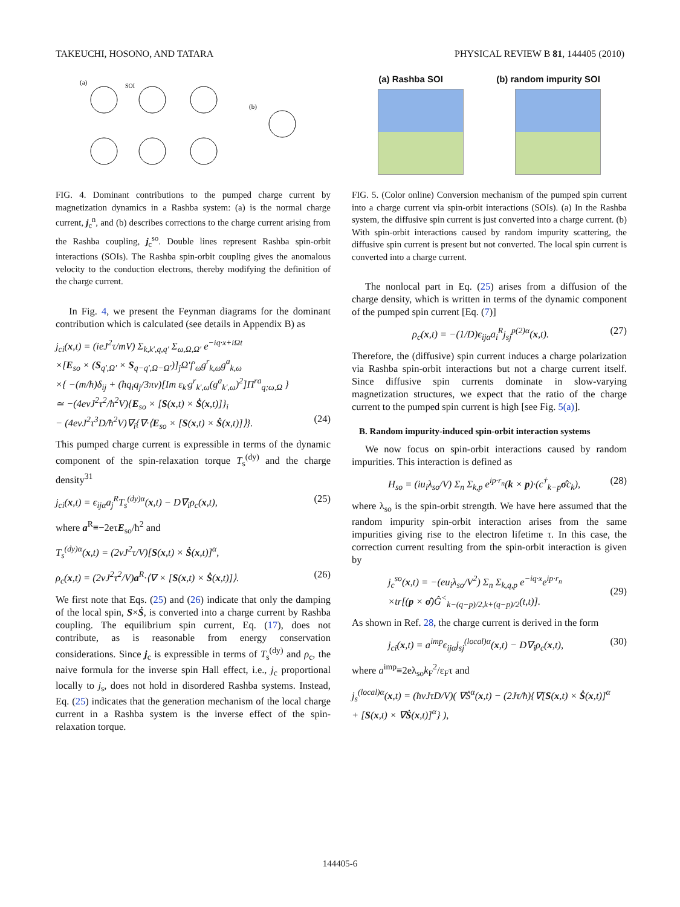TAKEUCHI, HOSONO, AND TATARA PHYSICAL REVIEW B 81, 144405 (2010)
(a)
SOI
(b)
FIG. 4. Dominant contributions to the pumped charge current by magnetization dynamics in a Rashba system: (a) is the normal charge current, j<sub>c</sub><sup>n</sup>, and (b) describes corrections to the charge current arising from the Rashba coupling, j<sub>c</sub><sup>so</sup>. Double lines represent Rashba spin-orbit interactions (SOIs). The Rashba spin-orbit coupling gives the anomalous velocity to the conduction electrons, thereby modifying the definition of the charge current.
In Fig. 4, we present the Feynman diagrams for the dominant contribution which is calculated (see details in Appendix B) as
j<sub>ci</sub>(x,t) = (ieJ<sup>2</sup>τ/mV) Σ<sub>k,k′,q,q′</sub> Σ<sub>ω,Ω,Ω′</sub> e<sup>−iq·x+iΩt</sup>
×[E<sub>so</sub> × (S<sub>q′,Ω′</sub> × S<sub>q−q′,Ω−Ω′</sub>)]<sub>j</sub>Ω′f′<sub>ω</sub>g<sup>r</sup><sub>k,ω</sub>g<sup>a</sup><sub>k,ω</sub>
×{ −(m/ħ)δ<sub>ij</sub> + (ħq<sub>i</sub>q<sub>j</sub>/3πν)[Im ε<sub>k′</sub>g<sup>r</sup><sub>k′,ω</sub>(g<sup>a</sup><sub>k′,ω</sub>)<sup>2</sup>]Π<sup>ra</sup><sub>q;ω,Ω</sub> }
≃ −(4eνJ<sup>2</sup>τ<sup>2</sup>/ħ<sup>2</sup>V){E<sub>so</sub> × [S(x,t) × Ṡ(x,t)]}<sub>i</sub>
− (4eνJ<sup>2</sup>τ<sup>3</sup>D/ħ<sup>2</sup>V)∇<sub>i</sub>{∇·⟨E<sub>so</sub> × [S(x,t) × Ṡ(x,t)]⟩}.
(24)
This pumped charge current is expressible in terms of the dynamic component of the spin-relaxation torque T<sub>s</sub><sup>(dy)</sup> and the charge density<sup>31</sup>
j<sub>ci</sub>(x,t) = ϵ<sub>ijα</sub>a<sub>j</sub><sup>R</sup>T<sub>s</sub><sup>(dy)α</sup>(x,t) − D∇<sub>i</sub>ρ<sub>c</sub>(x,t), (25)
where a<sup>R</sup>≡−2eτE<sub>so</sub>/ħ<sup>2</sup> and
T<sub>s</sub><sup>(dy)α</sup>(x,t) = (2νJ<sup>2</sup>τ/V)[S(x,t) × Ṡ(x,t)]<sup>α</sup>,
ρ<sub>c</sub>(x,t) = (2νJ<sup>2</sup>τ<sup>2</sup>/V)a<sup>R</sup>·⟨∇ × [S(x,t) × Ṡ(x,t)]⟩. (26)
We first note that Eqs. (25) and (26) indicate that only the damping of the local spin, S×Ṡ, is converted into a charge current by Rashba coupling. The equilibrium spin current, Eq. (17), does not contribute, as is reasonable from energy conservation considerations. Since j<sub>c</sub> is expressible in terms of T<sub>s</sub><sup>(dy)</sup> and ρ<sub>c</sub>, the naive formula for the inverse spin Hall effect, i.e., j<sub>c</sub> proportional locally to j<sub>s</sub>, does not hold in disordered Rashba systems. Instead, Eq. (25) indicates that the generation mechanism of the local charge current in a Rashba system is the inverse effect of the spin-relaxation torque.
(a) Rashba SOI (b) random impurity SOI
FIG. 5. (Color online) Conversion mechanism of the pumped spin current into a charge current via spin-orbit interactions (SOIs). (a) In the Rashba system, the diffusive spin current is just converted into a charge current. (b) With spin-orbit interactions caused by random impurity scattering, the diffusive spin current is present but not converted. The local spin current is converted into a charge current.
The nonlocal part in Eq. (25) arises from a diffusion of the charge density, which is written in terms of the dynamic component of the pumped spin current [Eq. (7)]
ρ<sub>c</sub>(x,t) = −(1/D)ϵ<sub>ijα</sub>a<sub>i</sub><sup>R</sup>j<sub>sj</sub><sup>p(2)α</sup>(x,t). (27)
Therefore, the (diffusive) spin current induces a charge polarization via Rashba spin-orbit interactions but not a charge current itself. Since diffusive spin currents dominate in slow-varying magnetization structures, we expect that the ratio of the charge current to the pumped spin current is high [see Fig. 5(a)].
B. Random impurity-induced spin-orbit interaction systems
We now focus on spin-orbit interactions caused by random impurities. This interaction is defined as
H<sub>so</sub> = (iu<sub>i</sub>λ<sub>so</sub>/V) Σ<sub>n</sub> Σ<sub>k,p</sub> e<sup>ip·r<sub>n</sub></sup>(k × p)·(c<sup>†</sup><sub>k−p</sub>σ̂c<sub>k</sub>), (28)
where λ<sub>so</sub> is the spin-orbit strength. We have here assumed that the random impurity spin-orbit interaction arises from the same impurities giving rise to the electron lifetime τ. In this case, the correction current resulting from the spin-orbit interaction is given by
j<sub>c</sub><sup>so</sup>(x,t) = −(eu<sub>i</sub>λ<sub>so</sub>/V<sup>2</sup>) Σ<sub>n</sub> Σ<sub>k,q,p</sub> e<sup>−iq·x</sup>e<sup>ip·r<sub>n</sub></sup>
×tr[(p × σ̂)Ĝ<sup><</sup><sub>k−(q−p)/2,k+(q−p)/2</sub>(t,t)].
(29)
As shown in Ref. 28, the charge current is derived in the form
j<sub>ci</sub>(x,t) = a<sup>imp</sup>ϵ<sub>ijα</sub>j<sub>sj</sub><sup>(local)α</sup>(x,t) − D∇<sub>i</sub>ρ<sub>c</sub>(x,t), (30)
where a<sup>imp</sup>≡2eλ<sub>so</sub>k<sub>F</sub><sup>2</sup>/ε<sub>F</sub>τ and
j<sub>s</sub><sup>(local)α</sup>(x,t) = (ħνJτD/V)( ∇Ṡ<sup>α</sup>(x,t) − (2Jτ/ħ){∇[S(x,t) × Ṡ(x,t)]<sup>α</sup>
+ [S(x,t) × ∇Ṡ(x,t)]<sup>α</sup>} ),
144405-6